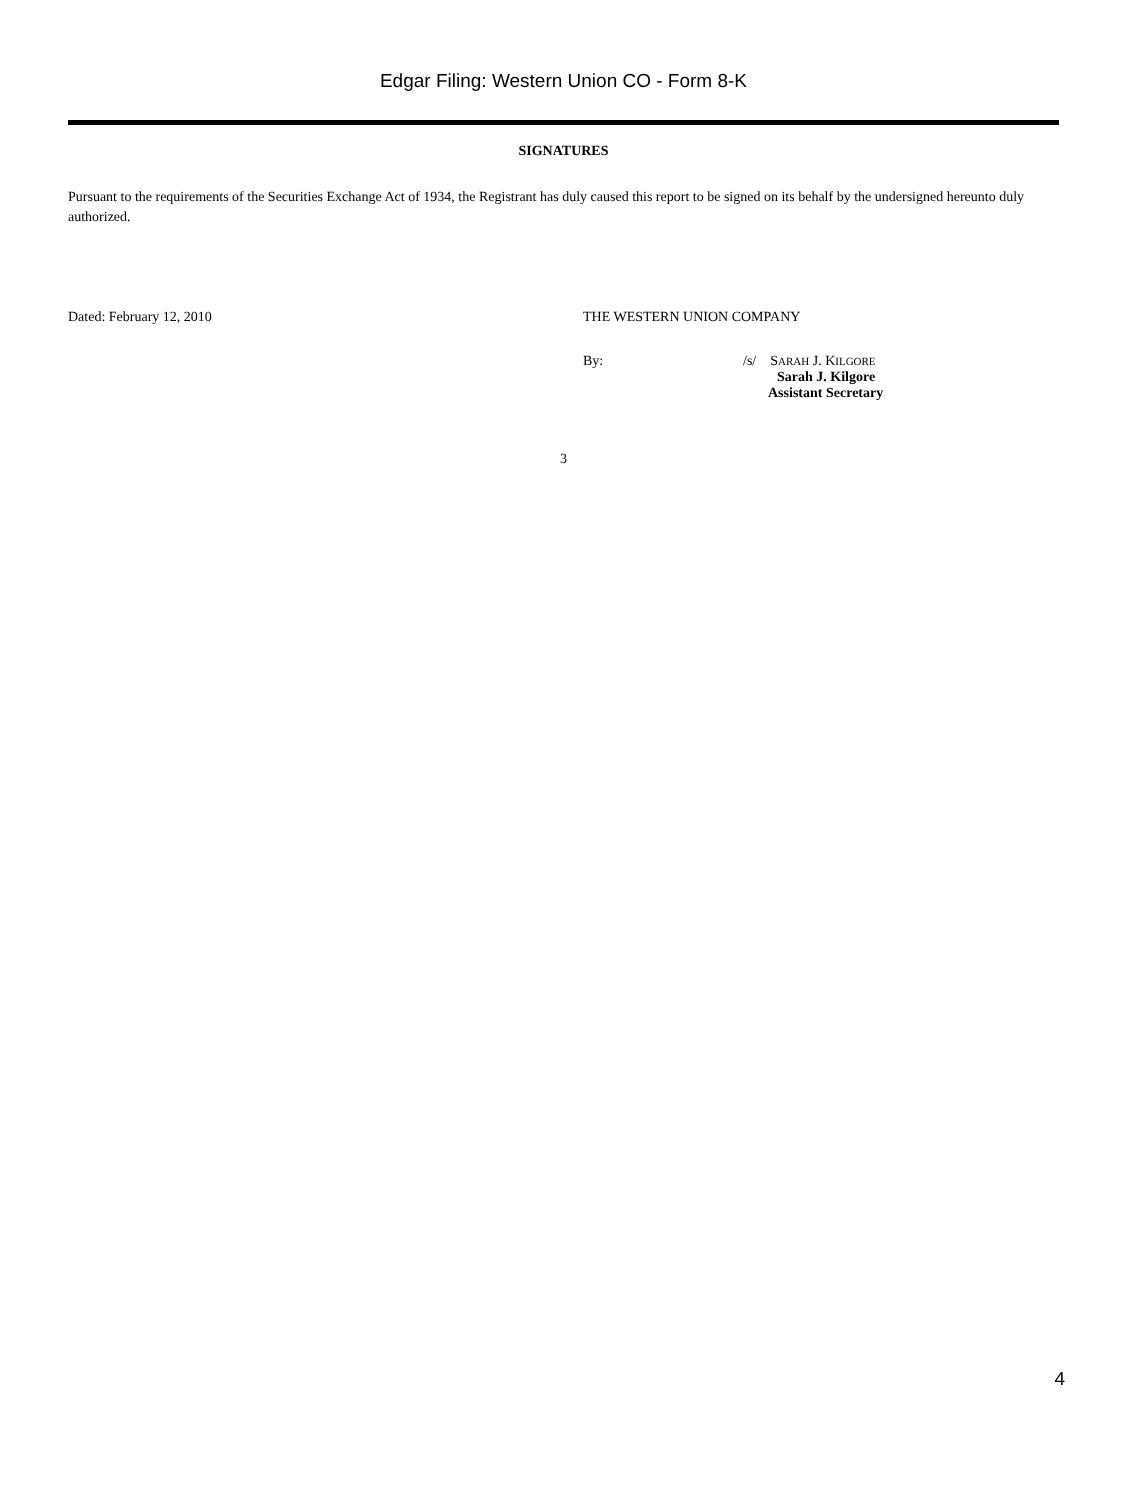Edgar Filing: Western Union CO - Form 8-K
SIGNATURES
Pursuant to the requirements of the Securities Exchange Act of 1934, the Registrant has duly caused this report to be signed on its behalf by the undersigned hereunto duly authorized.
Dated: February 12, 2010 THE WESTERN UNION COMPANY
By: /s/ SARAH J. KILGORE
Sarah J. Kilgore
Assistant Secretary
3
4